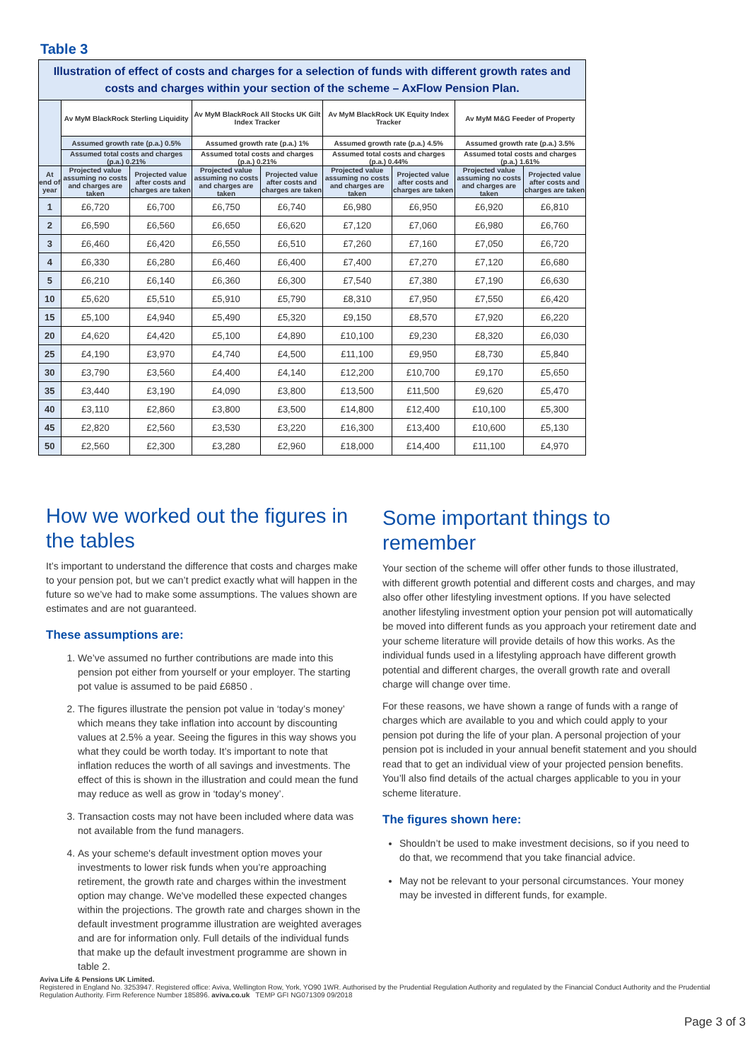Table 3
| Illustration of effect of costs and charges for a selection of funds with different growth rates and costs and charges within your section of the scheme – AxFlow Pension Plan. | | | | | | | | |
| | Av MyM BlackRock Sterling Liquidity | | Av MyM BlackRock All Stocks UK Gilt Index Tracker | | Av MyM BlackRock UK Equity Index Tracker | | Av MyM M&G Feeder of Property | |
| | Assumed growth rate (p.a.) 0.5% | | Assumed growth rate (p.a.) 1% | | Assumed growth rate (p.a.) 4.5% | | Assumed growth rate (p.a.) 3.5% | |
| | Assumed total costs and charges (p.a.) 0.21% | | Assumed total costs and charges (p.a.) 0.21% | | Assumed total costs and charges (p.a.) 0.44% | | Assumed total costs and charges (p.a.) 1.61% | |
| At end of year | Projected value assuming no costs and charges are taken | Projected value after costs and charges are taken | Projected value assuming no costs and charges are taken | Projected value after costs and charges are taken | Projected value assuming no costs and charges are taken | Projected value after costs and charges are taken | Projected value assuming no costs and charges are taken | Projected value after costs and charges are taken |
| 1 | £6,720 | £6,700 | £6,750 | £6,740 | £6,980 | £6,950 | £6,920 | £6,810 |
| 2 | £6,590 | £6,560 | £6,650 | £6,620 | £7,120 | £7,060 | £6,980 | £6,760 |
| 3 | £6,460 | £6,420 | £6,550 | £6,510 | £7,260 | £7,160 | £7,050 | £6,720 |
| 4 | £6,330 | £6,280 | £6,460 | £6,400 | £7,400 | £7,270 | £7,120 | £6,680 |
| 5 | £6,210 | £6,140 | £6,360 | £6,300 | £7,540 | £7,380 | £7,190 | £6,630 |
| 10 | £5,620 | £5,510 | £5,910 | £5,790 | £8,310 | £7,950 | £7,550 | £6,420 |
| 15 | £5,100 | £4,940 | £5,490 | £5,320 | £9,150 | £8,570 | £7,920 | £6,220 |
| 20 | £4,620 | £4,420 | £5,100 | £4,890 | £10,100 | £9,230 | £8,320 | £6,030 |
| 25 | £4,190 | £3,970 | £4,740 | £4,500 | £11,100 | £9,950 | £8,730 | £5,840 |
| 30 | £3,790 | £3,560 | £4,400 | £4,140 | £12,200 | £10,700 | £9,170 | £5,650 |
| 35 | £3,440 | £3,190 | £4,090 | £3,800 | £13,500 | £11,500 | £9,620 | £5,470 |
| 40 | £3,110 | £2,860 | £3,800 | £3,500 | £14,800 | £12,400 | £10,100 | £5,300 |
| 45 | £2,820 | £2,560 | £3,530 | £3,220 | £16,300 | £13,400 | £10,600 | £5,130 |
| 50 | £2,560 | £2,300 | £3,280 | £2,960 | £18,000 | £14,400 | £11,100 | £4,970 |
How we worked out the figures in the tables
It’s important to understand the difference that costs and charges make to your pension pot, but we can’t predict exactly what will happen in the future so we’ve had to make some assumptions. The values shown are estimates and are not guaranteed.
These assumptions are:
1. We’ve assumed no further contributions are made into this pension pot either from yourself or your employer. The starting pot value is assumed to be paid £6850 .
2. The figures illustrate the pension pot value in ‘today’s money’ which means they take inflation into account by discounting values at 2.5% a year. Seeing the figures in this way shows you what they could be worth today. It’s important to note that inflation reduces the worth of all savings and investments. The effect of this is shown in the illustration and could mean the fund may reduce as well as grow in ‘today’s money’.
3. Transaction costs may not have been included where data was not available from the fund managers.
4. As your scheme's default investment option moves your investments to lower risk funds when you’re approaching retirement, the growth rate and charges within the investment option may change. We've modelled these expected changes within the projections. The growth rate and charges shown in the default investment programme illustration are weighted averages and are for information only. Full details of the individual funds that make up the default investment programme are shown in table 2.
Some important things to remember
Your section of the scheme will offer other funds to those illustrated, with different growth potential and different costs and charges, and may also offer other lifestyling investment options. If you have selected another lifestyling investment option your pension pot will automatically be moved into different funds as you approach your retirement date and your scheme literature will provide details of how this works. As the individual funds used in a lifestyling approach have different growth potential and different charges, the overall growth rate and overall charge will change over time.
For these reasons, we have shown a range of funds with a range of charges which are available to you and which could apply to your pension pot during the life of your plan. A personal projection of your pension pot is included in your annual benefit statement and you should read that to get an individual view of your projected pension benefits. You’ll also find details of the actual charges applicable to you in your scheme literature.
The figures shown here:
Shouldn’t be used to make investment decisions, so if you need to do that, we recommend that you take financial advice.
May not be relevant to your personal circumstances. Your money may be invested in different funds, for example.
Aviva Life & Pensions UK Limited.
Registered in England No. 3253947. Registered office: Aviva, Wellington Row, York, YO90 1WR. Authorised by the Prudential Regulation Authority and regulated by the Financial Conduct Authority and the Prudential Regulation Authority. Firm Reference Number 185896. aviva.co.uk TEMP GFI NG071309 09/2018
Page 3 of 3